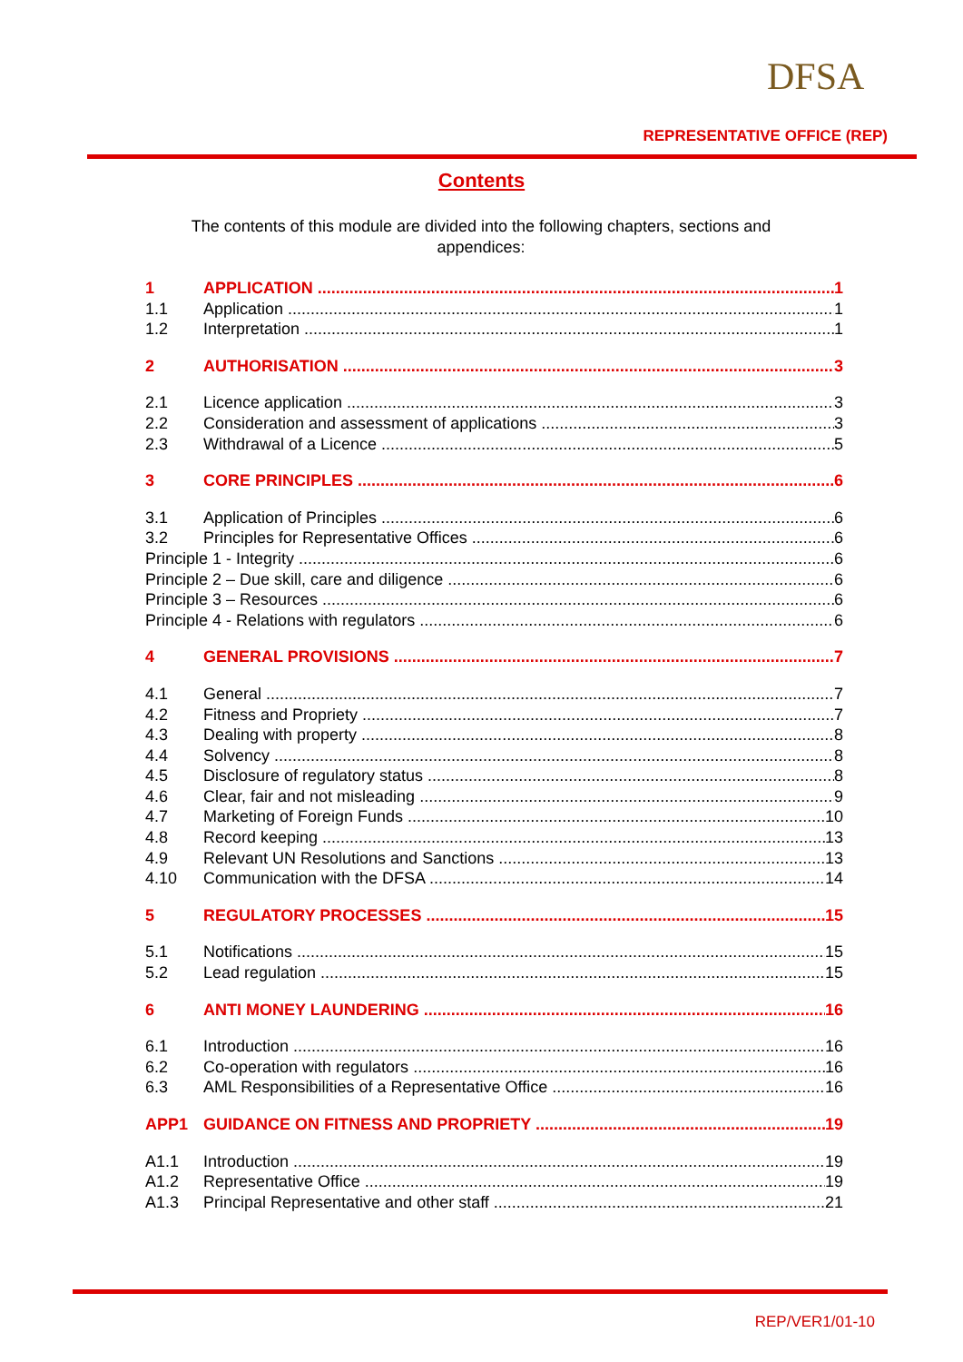DFSA
REPRESENTATIVE OFFICE (REP)
Contents
The contents of this module are divided into the following chapters, sections and appendices:
1 APPLICATION 1
1.1 Application 1
1.2 Interpretation 1
2 AUTHORISATION 3
2.1 Licence application 3
2.2 Consideration and assessment of applications 3
2.3 Withdrawal of a Licence 5
3 CORE PRINCIPLES 6
3.1 Application of Principles 6
3.2 Principles for Representative Offices 6
Principle 1 - Integrity 6
Principle 2 – Due skill, care and diligence 6
Principle 3 – Resources 6
Principle 4 - Relations with regulators 6
4 GENERAL PROVISIONS 7
4.1 General 7
4.2 Fitness and Propriety 7
4.3 Dealing with property 8
4.4 Solvency 8
4.5 Disclosure of regulatory status 8
4.6 Clear, fair and not misleading 9
4.7 Marketing of Foreign Funds 10
4.8 Record keeping 13
4.9 Relevant UN Resolutions and Sanctions 13
4.10 Communication with the DFSA 14
5 REGULATORY PROCESSES 15
5.1 Notifications 15
5.2 Lead regulation 15
6 ANTI MONEY LAUNDERING 16
6.1 Introduction 16
6.2 Co-operation with regulators 16
6.3 AML Responsibilities of a Representative Office 16
APP1 GUIDANCE ON FITNESS AND PROPRIETY 19
A1.1 Introduction 19
A1.2 Representative Office 19
A1.3 Principal Representative and other staff 21
REP/VER1/01-10